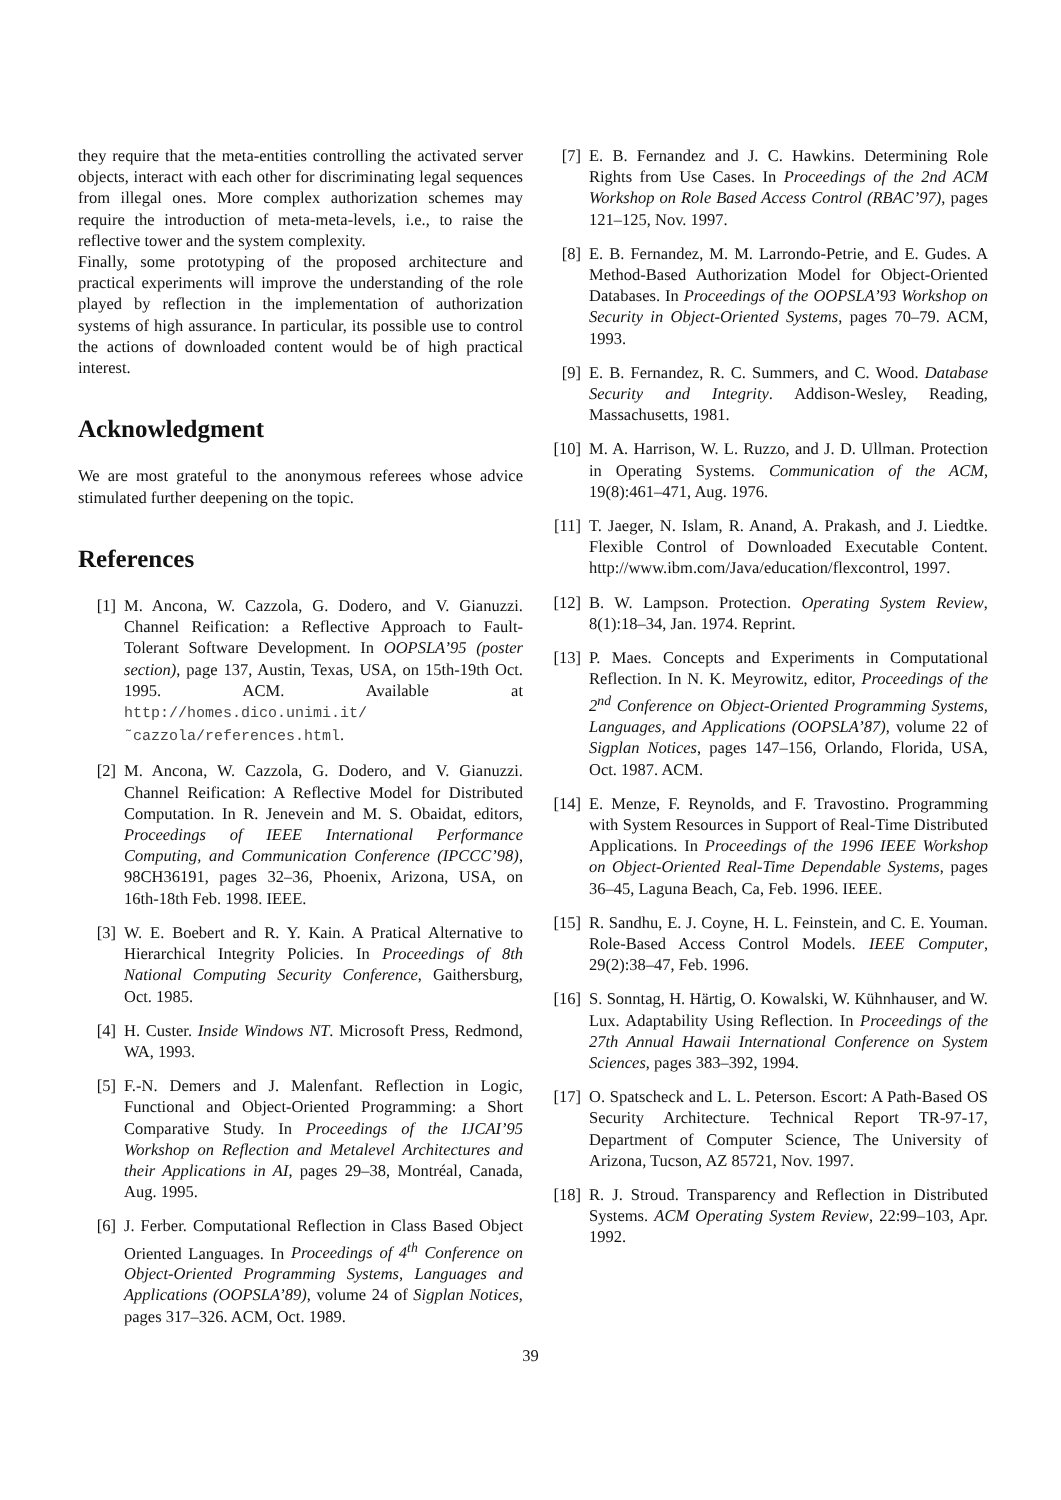they require that the meta-entities controlling the activated server objects, interact with each other for discriminating legal sequences from illegal ones. More complex authorization schemes may require the introduction of meta-meta-levels, i.e., to raise the reflective tower and the system complexity.
Finally, some prototyping of the proposed architecture and practical experiments will improve the understanding of the role played by reflection in the implementation of authorization systems of high assurance. In particular, its possible use to control the actions of downloaded content would be of high practical interest.
Acknowledgment
We are most grateful to the anonymous referees whose advice stimulated further deepening on the topic.
References
[1] M. Ancona, W. Cazzola, G. Dodero, and V. Gianuzzi. Channel Reification: a Reflective Approach to Fault-Tolerant Software Development. In OOPSLA’95 (poster section), page 137, Austin, Texas, USA, on 15th-19th Oct. 1995. ACM. Available at http://homes.dico.unimi.it/˜cazzola/references.html.
[2] M. Ancona, W. Cazzola, G. Dodero, and V. Gianuzzi. Channel Reification: A Reflective Model for Distributed Computation. In R. Jenevein and M. S. Obaidat, editors, Proceedings of IEEE International Performance Computing, and Communication Conference (IPCCC’98), 98CH36191, pages 32–36, Phoenix, Arizona, USA, on 16th-18th Feb. 1998. IEEE.
[3] W. E. Boebert and R. Y. Kain. A Pratical Alternative to Hierarchical Integrity Policies. In Proceedings of 8th National Computing Security Conference, Gaithersburg, Oct. 1985.
[4] H. Custer. Inside Windows NT. Microsoft Press, Redmond, WA, 1993.
[5] F.-N. Demers and J. Malenfant. Reflection in Logic, Functional and Object-Oriented Programming: a Short Comparative Study. In Proceedings of the IJCAI’95 Workshop on Reflection and Metalevel Architectures and their Applications in AI, pages 29–38, Montréal, Canada, Aug. 1995.
[6] J. Ferber. Computational Reflection in Class Based Object Oriented Languages. In Proceedings of 4<sup>th</sup> Conference on Object-Oriented Programming Systems, Languages and Applications (OOPSLA’89), volume 24 of Sigplan Notices, pages 317–326. ACM, Oct. 1989.
[7] E. B. Fernandez and J. C. Hawkins. Determining Role Rights from Use Cases. In Proceedings of the 2nd ACM Workshop on Role Based Access Control (RBAC’97), pages 121–125, Nov. 1997.
[8] E. B. Fernandez, M. M. Larrondo-Petrie, and E. Gudes. A Method-Based Authorization Model for Object-Oriented Databases. In Proceedings of the OOPSLA’93 Workshop on Security in Object-Oriented Systems, pages 70–79. ACM, 1993.
[9] E. B. Fernandez, R. C. Summers, and C. Wood. Database Security and Integrity. Addison-Wesley, Reading, Massachusetts, 1981.
[10] M. A. Harrison, W. L. Ruzzo, and J. D. Ullman. Protection in Operating Systems. Communication of the ACM, 19(8):461–471, Aug. 1976.
[11] T. Jaeger, N. Islam, R. Anand, A. Prakash, and J. Liedtke. Flexible Control of Downloaded Executable Content. http://www.ibm.com/Java/education/flexcontrol, 1997.
[12] B. W. Lampson. Protection. Operating System Review, 8(1):18–34, Jan. 1974. Reprint.
[13] P. Maes. Concepts and Experiments in Computational Reflection. In N. K. Meyrowitz, editor, Proceedings of the 2<sup>nd</sup> Conference on Object-Oriented Programming Systems, Languages, and Applications (OOPSLA’87), volume 22 of Sigplan Notices, pages 147–156, Orlando, Florida, USA, Oct. 1987. ACM.
[14] E. Menze, F. Reynolds, and F. Travostino. Programming with System Resources in Support of Real-Time Distributed Applications. In Proceedings of the 1996 IEEE Workshop on Object-Oriented Real-Time Dependable Systems, pages 36–45, Laguna Beach, Ca, Feb. 1996. IEEE.
[15] R. Sandhu, E. J. Coyne, H. L. Feinstein, and C. E. Youman. Role-Based Access Control Models. IEEE Computer, 29(2):38–47, Feb. 1996.
[16] S. Sonntag, H. Härtig, O. Kowalski, W. Kühnhauser, and W. Lux. Adaptability Using Reflection. In Proceedings of the 27th Annual Hawaii International Conference on System Sciences, pages 383–392, 1994.
[17] O. Spatscheck and L. L. Peterson. Escort: A Path-Based OS Security Architecture. Technical Report TR-97-17, Department of Computer Science, The University of Arizona, Tucson, AZ 85721, Nov. 1997.
[18] R. J. Stroud. Transparency and Reflection in Distributed Systems. ACM Operating System Review, 22:99–103, Apr. 1992.
39